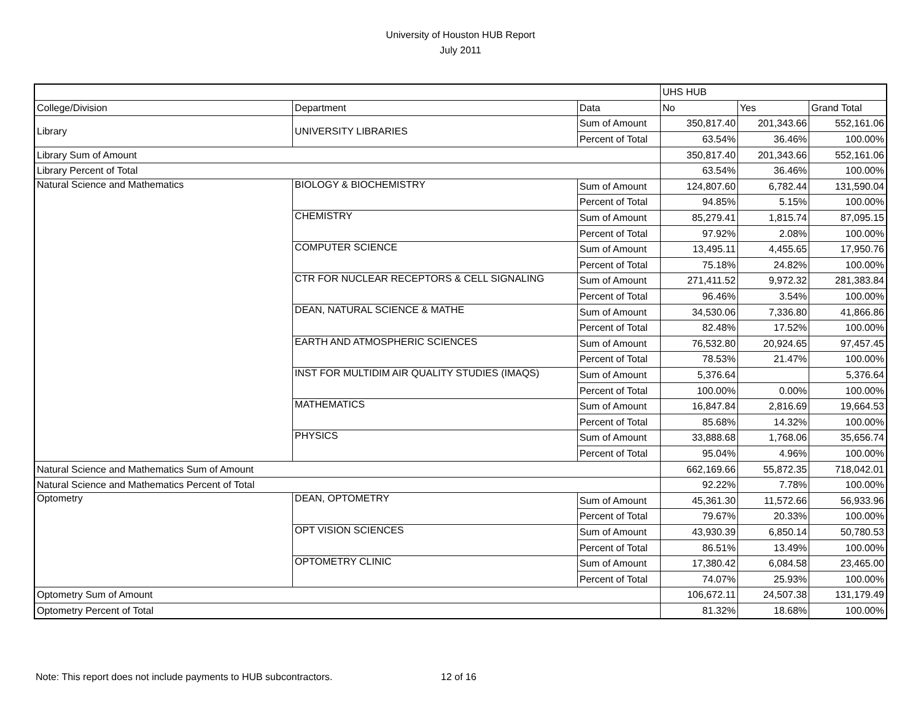University of Houston HUB Report
July 2011
| | | | UHS HUB | | |
| --- | --- | --- | --- | --- | --- |
| College/Division | Department | Data | No | Yes | Grand Total |
| Library | UNIVERSITY LIBRARIES | Sum of Amount | 350,817.40 | 201,343.66 | 552,161.06 |
| | | Percent of Total | 63.54% | 36.46% | 100.00% |
| Library Sum of Amount | | | 350,817.40 | 201,343.66 | 552,161.06 |
| Library Percent of Total | | | 63.54% | 36.46% | 100.00% |
| Natural Science and Mathematics | BIOLOGY & BIOCHEMISTRY | Sum of Amount | 124,807.60 | 6,782.44 | 131,590.04 |
| | | Percent of Total | 94.85% | 5.15% | 100.00% |
| | CHEMISTRY | Sum of Amount | 85,279.41 | 1,815.74 | 87,095.15 |
| | | Percent of Total | 97.92% | 2.08% | 100.00% |
| | COMPUTER SCIENCE | Sum of Amount | 13,495.11 | 4,455.65 | 17,950.76 |
| | | Percent of Total | 75.18% | 24.82% | 100.00% |
| | CTR FOR NUCLEAR RECEPTORS & CELL SIGNALING | Sum of Amount | 271,411.52 | 9,972.32 | 281,383.84 |
| | | Percent of Total | 96.46% | 3.54% | 100.00% |
| | DEAN, NATURAL SCIENCE & MATHE | Sum of Amount | 34,530.06 | 7,336.80 | 41,866.86 |
| | | Percent of Total | 82.48% | 17.52% | 100.00% |
| | EARTH AND ATMOSPHERIC SCIENCES | Sum of Amount | 76,532.80 | 20,924.65 | 97,457.45 |
| | | Percent of Total | 78.53% | 21.47% | 100.00% |
| | INST FOR MULTIDIM AIR QUALITY STUDIES (IMAQS) | Sum of Amount | 5,376.64 | | 5,376.64 |
| | | Percent of Total | 100.00% | 0.00% | 100.00% |
| | MATHEMATICS | Sum of Amount | 16,847.84 | 2,816.69 | 19,664.53 |
| | | Percent of Total | 85.68% | 14.32% | 100.00% |
| | PHYSICS | Sum of Amount | 33,888.68 | 1,768.06 | 35,656.74 |
| | | Percent of Total | 95.04% | 4.96% | 100.00% |
| Natural Science and Mathematics Sum of Amount | | | 662,169.66 | 55,872.35 | 718,042.01 |
| Natural Science and Mathematics Percent of Total | | | 92.22% | 7.78% | 100.00% |
| Optometry | DEAN, OPTOMETRY | Sum of Amount | 45,361.30 | 11,572.66 | 56,933.96 |
| | | Percent of Total | 79.67% | 20.33% | 100.00% |
| | OPT VISION SCIENCES | Sum of Amount | 43,930.39 | 6,850.14 | 50,780.53 |
| | | Percent of Total | 86.51% | 13.49% | 100.00% |
| | OPTOMETRY CLINIC | Sum of Amount | 17,380.42 | 6,084.58 | 23,465.00 |
| | | Percent of Total | 74.07% | 25.93% | 100.00% |
| Optometry Sum of Amount | | | 106,672.11 | 24,507.38 | 131,179.49 |
| Optometry Percent of Total | | | 81.32% | 18.68% | 100.00% |
Note: This report does not include payments to HUB subcontractors.
12 of 16